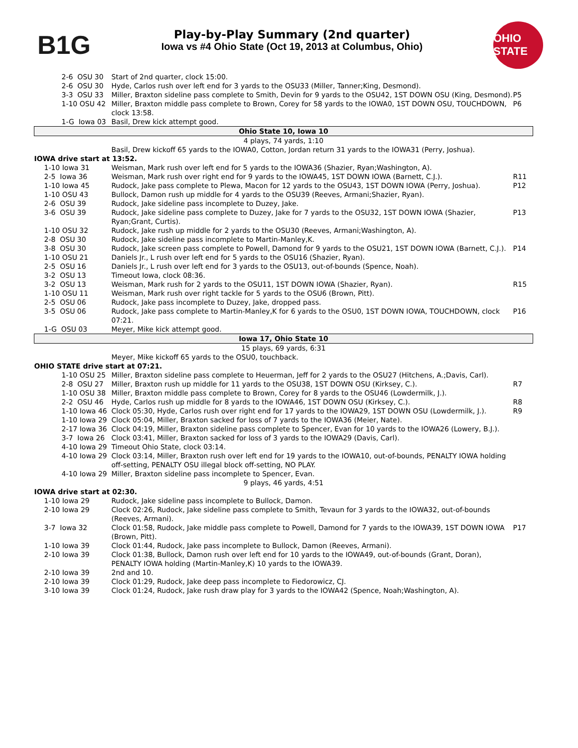B1G
Play-by-Play Summary (2nd quarter)
Iowa vs #4 Ohio State (Oct 19, 2013 at Columbus, Ohio)
OHIO STATE
| 2-6 OSU 30 | Start of 2nd quarter, clock 15:00. | |
| 2-6 OSU 30 | Hyde, Carlos rush over left end for 3 yards to the OSU33 (Miller, Tanner;King, Desmond). | |
| 3-3 OSU 33 | Miller, Braxton sideline pass complete to Smith, Devin for 9 yards to the OSU42, 1ST DOWN OSU (King, Desmond). | P5 |
| 1-10 OSU 42 | Miller, Braxton middle pass complete to Brown, Corey for 58 yards to the IOWA0, 1ST DOWN OSU, TOUCHDOWN, clock 13:58. | P6 |
| 1-G Iowa 03 | Basil, Drew kick attempt good. | |
| Ohio State 10, Iowa 10 | | |
| 4 plays, 74 yards, 1:10 | | |
| | Basil, Drew kickoff 65 yards to the IOWA0, Cotton, Jordan return 31 yards to the IOWA31 (Perry, Joshua). | |
| IOWA drive start at 13:52. | | |
| 1-10 Iowa 31 | Weisman, Mark rush over left end for 5 yards to the IOWA36 (Shazier, Ryan;Washington, A). | |
| 2-5 Iowa 36 | Weisman, Mark rush over right end for 9 yards to the IOWA45, 1ST DOWN IOWA (Barnett, C.J.). | R11 |
| 1-10 Iowa 45 | Rudock, Jake pass complete to Plewa, Macon for 12 yards to the OSU43, 1ST DOWN IOWA (Perry, Joshua). | P12 |
| 1-10 OSU 43 | Bullock, Damon rush up middle for 4 yards to the OSU39 (Reeves, Armani;Shazier, Ryan). | |
| 2-6 OSU 39 | Rudock, Jake sideline pass incomplete to Duzey, Jake. | |
| 3-6 OSU 39 | Rudock, Jake sideline pass complete to Duzey, Jake for 7 yards to the OSU32, 1ST DOWN IOWA (Shazier, Ryan;Grant, Curtis). | P13 |
| 1-10 OSU 32 | Rudock, Jake rush up middle for 2 yards to the OSU30 (Reeves, Armani;Washington, A). | |
| 2-8 OSU 30 | Rudock, Jake sideline pass incomplete to Martin-Manley,K. | |
| 3-8 OSU 30 | Rudock, Jake screen pass complete to Powell, Damond for 9 yards to the OSU21, 1ST DOWN IOWA (Barnett, C.J.). | P14 |
| 1-10 OSU 21 | Daniels Jr., L rush over left end for 5 yards to the OSU16 (Shazier, Ryan). | |
| 2-5 OSU 16 | Daniels Jr., L rush over left end for 3 yards to the OSU13, out-of-bounds (Spence, Noah). | |
| 3-2 OSU 13 | Timeout Iowa, clock 08:36. | |
| 3-2 OSU 13 | Weisman, Mark rush for 2 yards to the OSU11, 1ST DOWN IOWA (Shazier, Ryan). | R15 |
| 1-10 OSU 11 | Weisman, Mark rush over right tackle for 5 yards to the OSU6 (Brown, Pitt). | |
| 2-5 OSU 06 | Rudock, Jake pass incomplete to Duzey, Jake, dropped pass. | |
| 3-5 OSU 06 | Rudock, Jake pass complete to Martin-Manley,K for 6 yards to the OSU0, 1ST DOWN IOWA, TOUCHDOWN, clock 07:21. | P16 |
| 1-G OSU 03 | Meyer, Mike kick attempt good. | |
| Iowa 17, Ohio State 10 | | |
| 15 plays, 69 yards, 6:31 | | |
| | Meyer, Mike kickoff 65 yards to the OSU0, touchback. | |
| OHIO STATE drive start at 07:21. | | |
| 1-10 OSU 25 | Miller, Braxton sideline pass complete to Heuerman, Jeff for 2 yards to the OSU27 (Hitchens, A.;Davis, Carl). | |
| 2-8 OSU 27 | Miller, Braxton rush up middle for 11 yards to the OSU38, 1ST DOWN OSU (Kirksey, C.). | R7 |
| 1-10 OSU 38 | Miller, Braxton middle pass complete to Brown, Corey for 8 yards to the OSU46 (Lowdermilk, J.). | |
| 2-2 OSU 46 | Hyde, Carlos rush up middle for 8 yards to the IOWA46, 1ST DOWN OSU (Kirksey, C.). | R8 |
| 1-10 Iowa 46 | Clock 05:30, Hyde, Carlos rush over right end for 17 yards to the IOWA29, 1ST DOWN OSU (Lowdermilk, J.). | R9 |
| 1-10 Iowa 29 | Clock 05:04, Miller, Braxton sacked for loss of 7 yards to the IOWA36 (Meier, Nate). | |
| 2-17 Iowa 36 | Clock 04:19, Miller, Braxton sideline pass complete to Spencer, Evan for 10 yards to the IOWA26 (Lowery, B.J.). | |
| 3-7 Iowa 26 | Clock 03:41, Miller, Braxton sacked for loss of 3 yards to the IOWA29 (Davis, Carl). | |
| 4-10 Iowa 29 | Timeout Ohio State, clock 03:14. | |
| 4-10 Iowa 29 | Clock 03:14, Miller, Braxton rush over left end for 19 yards to the IOWA10, out-of-bounds, PENALTY IOWA holding off-setting, PENALTY OSU illegal block off-setting, NO PLAY. | |
| 4-10 Iowa 29 | Miller, Braxton sideline pass incomplete to Spencer, Evan. | |
| 9 plays, 46 yards, 4:51 | | |
| IOWA drive start at 02:30. | | |
| 1-10 Iowa 29 | Rudock, Jake sideline pass incomplete to Bullock, Damon. | |
| 2-10 Iowa 29 | Clock 02:26, Rudock, Jake sideline pass complete to Smith, Tevaun for 3 yards to the IOWA32, out-of-bounds (Reeves, Armani). | |
| 3-7 Iowa 32 | Clock 01:58, Rudock, Jake middle pass complete to Powell, Damond for 7 yards to the IOWA39, 1ST DOWN IOWA (Brown, Pitt). | P17 |
| 1-10 Iowa 39 | Clock 01:44, Rudock, Jake pass incomplete to Bullock, Damon (Reeves, Armani). | |
| 2-10 Iowa 39 | Clock 01:38, Bullock, Damon rush over left end for 10 yards to the IOWA49, out-of-bounds (Grant, Doran), PENALTY IOWA holding (Martin-Manley,K) 10 yards to the IOWA39. | |
| 2-10 Iowa 39 | 2nd and 10. | |
| 2-10 Iowa 39 | Clock 01:29, Rudock, Jake deep pass incomplete to Fiedorowicz, CJ. | |
| 3-10 Iowa 39 | Clock 01:24, Rudock, Jake rush draw play for 3 yards to the IOWA42 (Spence, Noah;Washington, A). | |